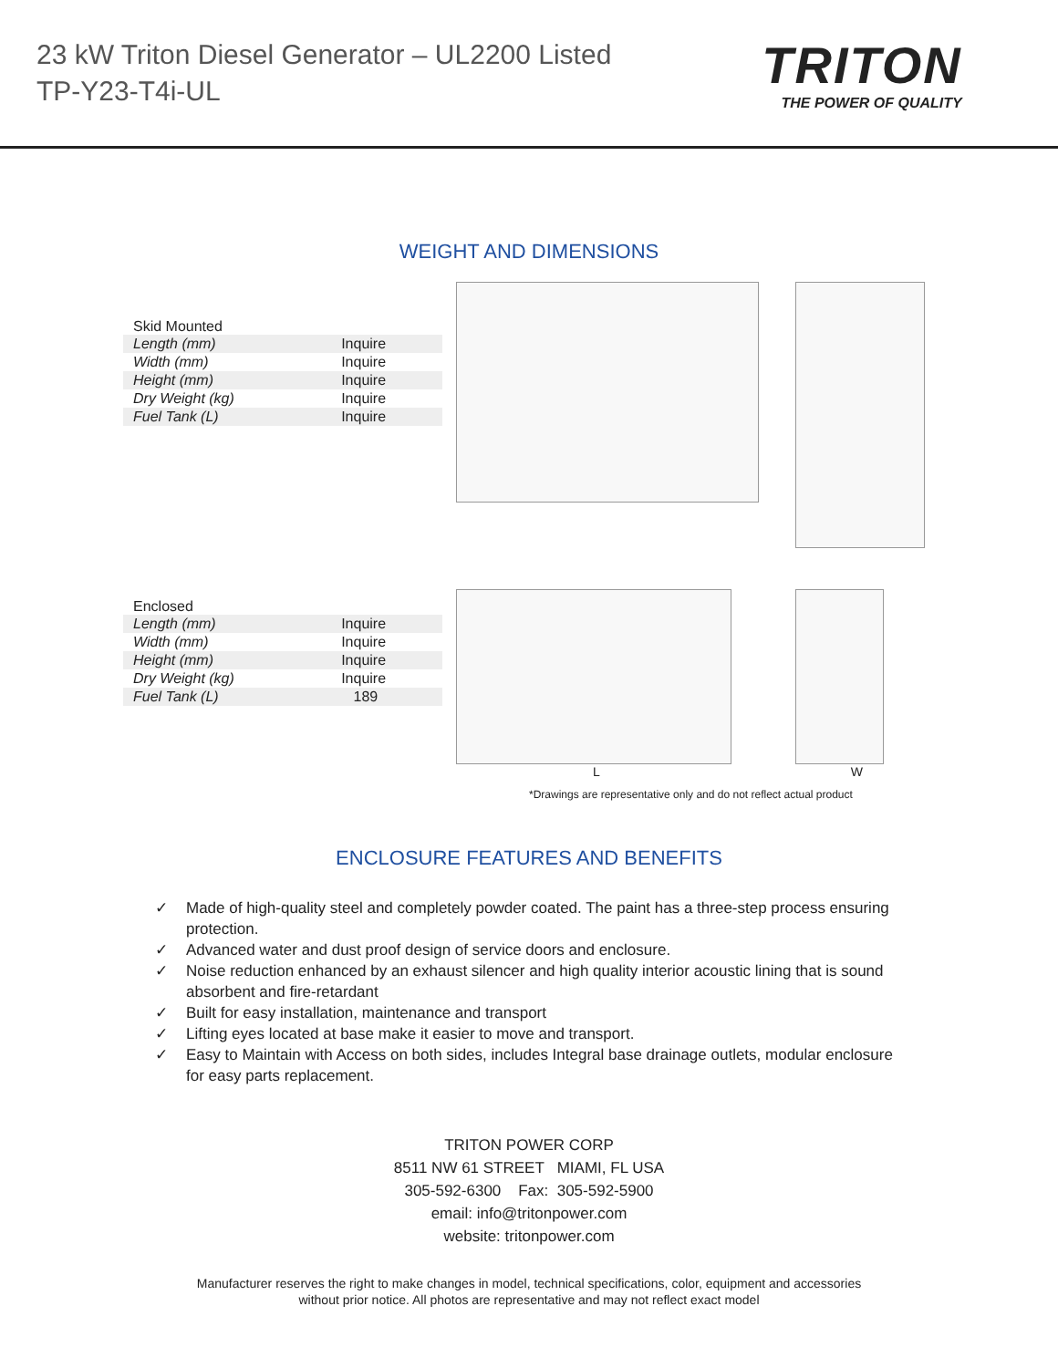23 kW Triton Diesel Generator – UL2200 Listed
TP-Y23-T4i-UL
TRITON
THE POWER OF QUALITY
WEIGHT AND DIMENSIONS
| Skid Mounted | |
| --- | --- |
| Length (mm) | Inquire |
| Width (mm) | Inquire |
| Height (mm) | Inquire |
| Dry Weight (kg) | Inquire |
| Fuel Tank (L) | Inquire |
| Enclosed | |
| --- | --- |
| Length (mm) | Inquire |
| Width (mm) | Inquire |
| Height (mm) | Inquire |
| Dry Weight (kg) | Inquire |
| Fuel Tank (L) | 189 |
L W
*Drawings are representative only and do not reflect actual product
ENCLOSURE FEATURES AND BENEFITS
✓ Made of high-quality steel and completely powder coated. The paint has a three-step process ensuring protection.
✓ Advanced water and dust proof design of service doors and enclosure.
✓ Noise reduction enhanced by an exhaust silencer and high quality interior acoustic lining that is sound absorbent and fire-retardant
✓ Built for easy installation, maintenance and transport
✓ Lifting eyes located at base make it easier to move and transport.
✓ Easy to Maintain with Access on both sides, includes Integral base drainage outlets, modular enclosure for easy parts replacement.
TRITON POWER CORP
8511 NW 61 STREET MIAMI, FL USA
305-592-6300 Fax: 305-592-5900
email: info@tritonpower.com
website: tritonpower.com
Manufacturer reserves the right to make changes in model, technical specifications, color, equipment and accessories
without prior notice. All photos are representative and may not reflect exact model